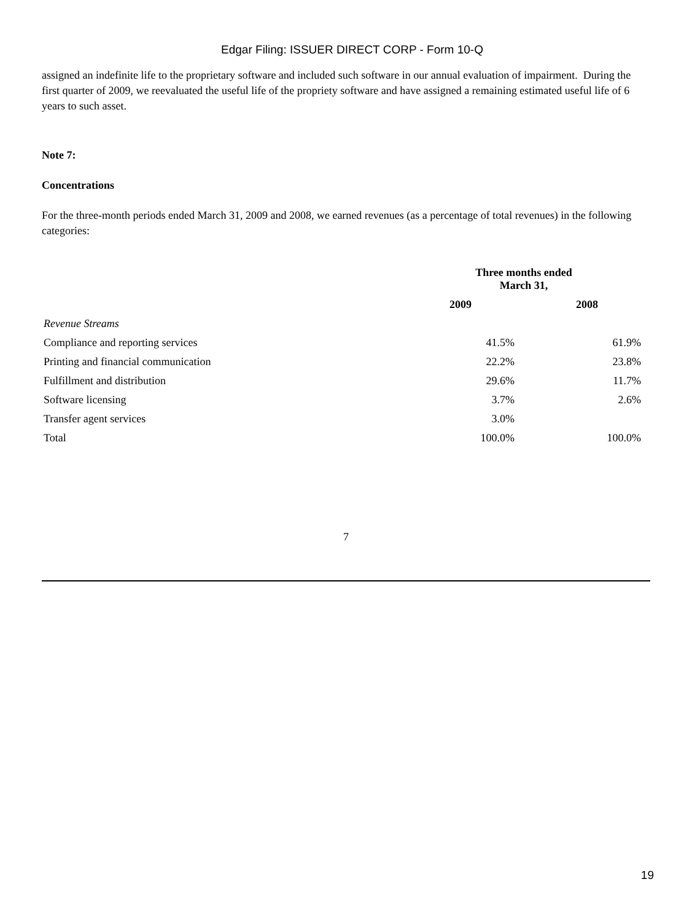Edgar Filing: ISSUER DIRECT CORP - Form 10-Q
assigned an indefinite life to the proprietary software and included such software in our annual evaluation of impairment. During the first quarter of 2009, we reevaluated the useful life of the propriety software and have assigned a remaining estimated useful life of 6 years to such asset.
Note 7:
Concentrations
For the three-month periods ended March 31, 2009 and 2008, we earned revenues (as a percentage of total revenues) in the following categories:
| | Three months ended March 31, | |
| --- | --- | --- |
| | 2009 | 2008 |
| Revenue Streams | | |
| Compliance and reporting services | 41.5% | 61.9% |
| Printing and financial communication | 22.2% | 23.8% |
| Fulfillment and distribution | 29.6% | 11.7% |
| Software licensing | 3.7% | 2.6% |
| Transfer agent services | 3.0% | |
| Total | 100.0% | 100.0% |
7
19